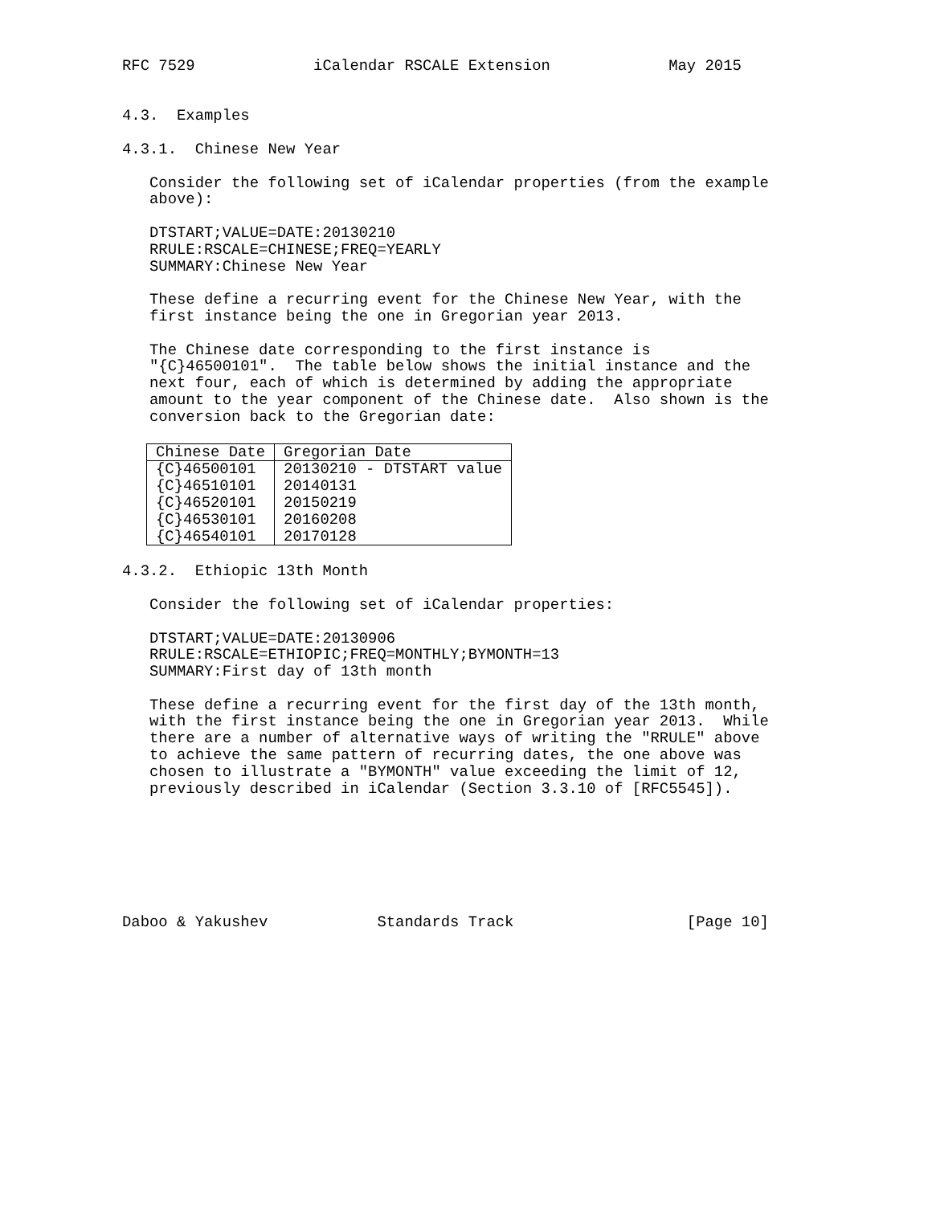RFC 7529             iCalendar RSCALE Extension             May 2015


4.3.  Examples

4.3.1.  Chinese New Year

   Consider the following set of iCalendar properties (from the example
   above):

   DTSTART;VALUE=DATE:20130210
   RRULE:RSCALE=CHINESE;FREQ=YEARLY
   SUMMARY:Chinese New Year

   These define a recurring event for the Chinese New Year, with the
   first instance being the one in Gregorian year 2013.

   The Chinese date corresponding to the first instance is
   "{C}46500101".  The table below shows the initial instance and the
   next four, each of which is determined by adding the appropriate
   amount to the year component of the Chinese date.  Also shown is the
   conversion back to the Gregorian date:
| Chinese Date | Gregorian Date |
| --- | --- |
| {C}46500101 | 20130210 - DTSTART value |
| {C}46510101 | 20140131 |
| {C}46520101 | 20150219 |
| {C}46530101 | 20160208 |
| {C}46540101 | 20170128 |
4.3.2.  Ethiopic 13th Month

   Consider the following set of iCalendar properties:

   DTSTART;VALUE=DATE:20130906
   RRULE:RSCALE=ETHIOPIC;FREQ=MONTHLY;BYMONTH=13
   SUMMARY:First day of 13th month

   These define a recurring event for the first day of the 13th month,
   with the first instance being the one in Gregorian year 2013.  While
   there are a number of alternative ways of writing the "RRULE" above
   to achieve the same pattern of recurring dates, the one above was
   chosen to illustrate a "BYMONTH" value exceeding the limit of 12,
   previously described in iCalendar (Section 3.3.10 of [RFC5545]).







Daboo & Yakushev            Standards Track                   [Page 10]